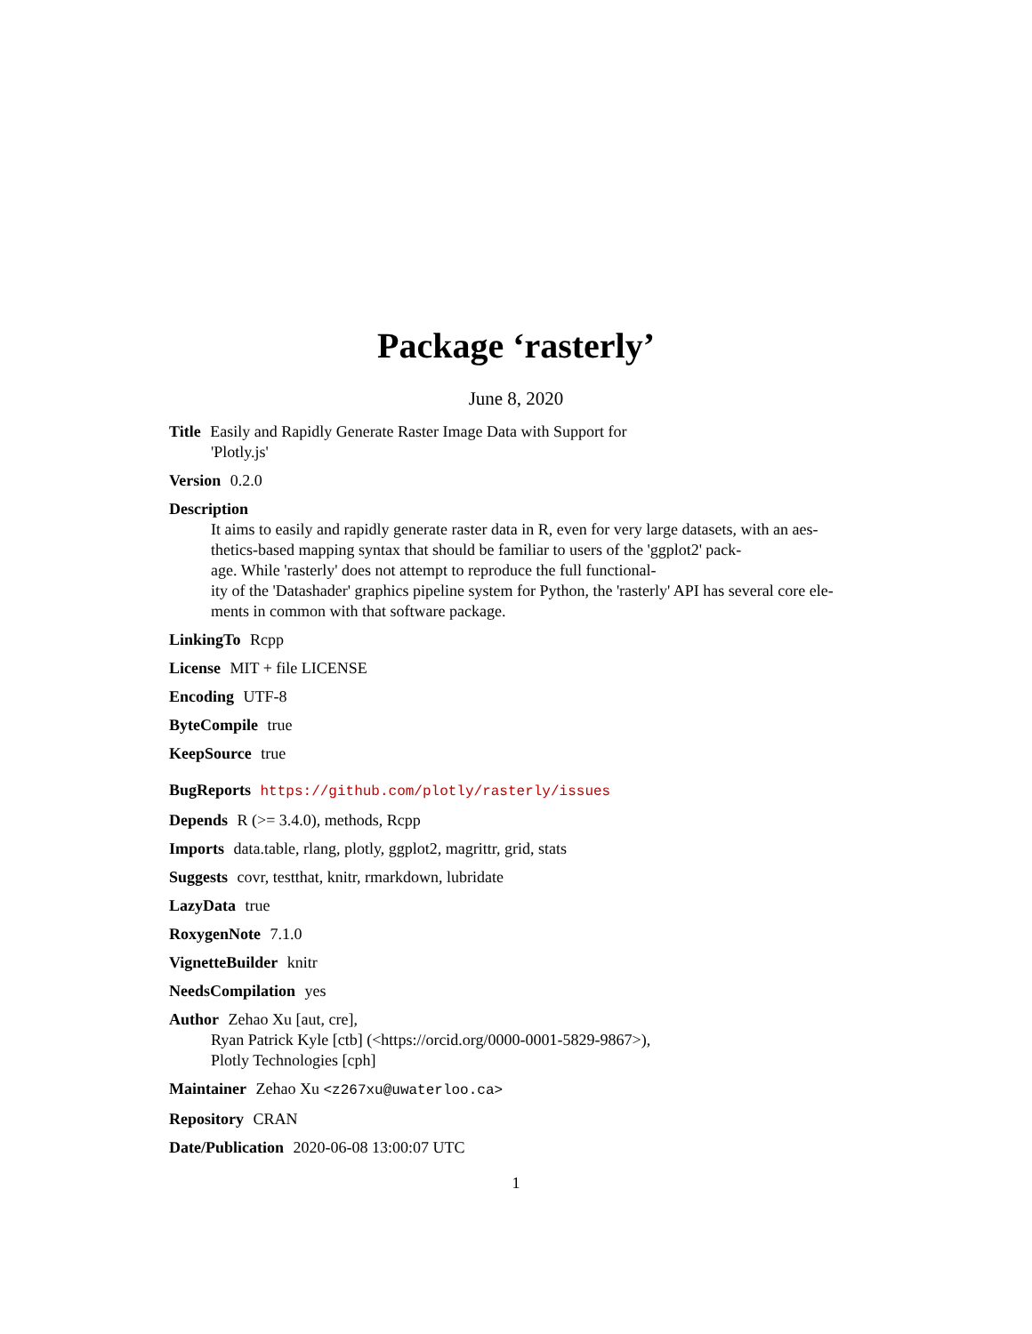Package ‘rasterly’
June 8, 2020
Title Easily and Rapidly Generate Raster Image Data with Support for
'Plotly.js'
Version 0.2.0
Description
It aims to easily and rapidly generate raster data in R, even for very large datasets, with an aes-
thetics-based mapping syntax that should be familiar to users of the 'ggplot2' pack-
age. While 'rasterly' does not attempt to reproduce the full functional-
ity of the 'Datashader' graphics pipeline system for Python, the 'rasterly' API has several core ele-
ments in common with that software package.
LinkingTo Rcpp
License MIT + file LICENSE
Encoding UTF-8
ByteCompile true
KeepSource true
BugReports https://github.com/plotly/rasterly/issues
Depends R (>= 3.4.0), methods, Rcpp
Imports data.table, rlang, plotly, ggplot2, magrittr, grid, stats
Suggests covr, testthat, knitr, rmarkdown, lubridate
LazyData true
RoxygenNote 7.1.0
VignetteBuilder knitr
NeedsCompilation yes
Author Zehao Xu [aut, cre],
Ryan Patrick Kyle [ctb] (<https://orcid.org/0000-0001-5829-9867>),
Plotly Technologies [cph]
Maintainer Zehao Xu <z267xu@uwaterloo.ca>
Repository CRAN
Date/Publication 2020-06-08 13:00:07 UTC
1